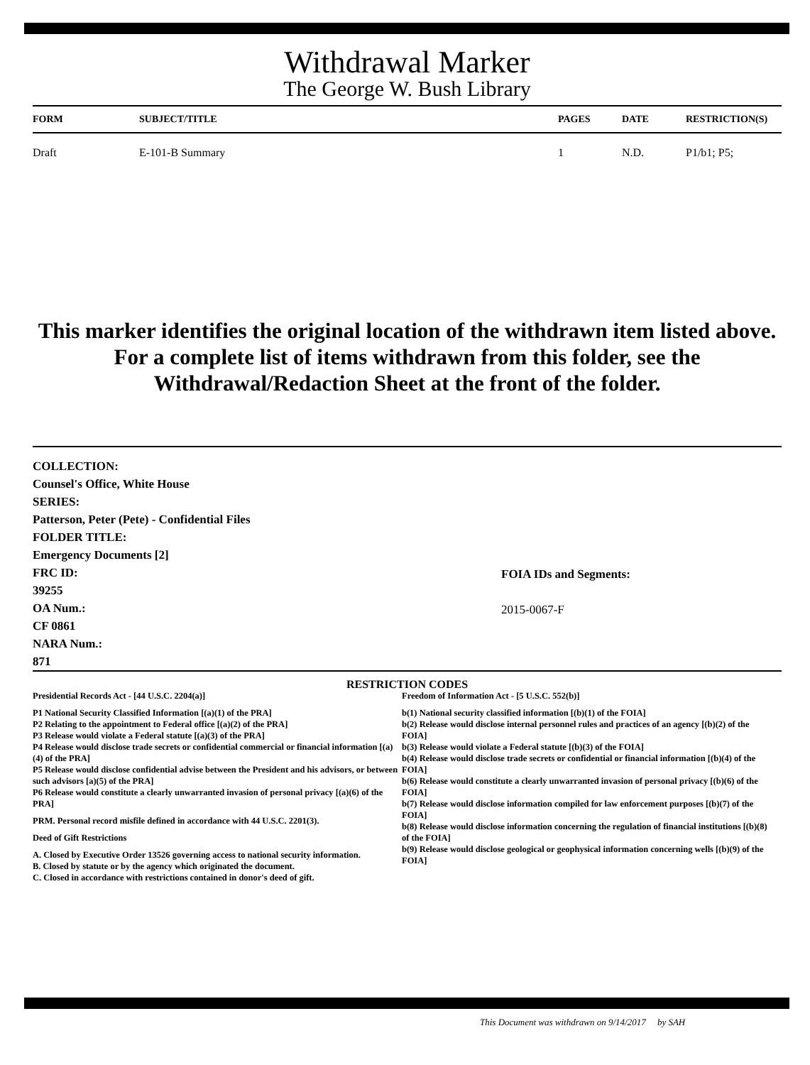Withdrawal Marker
The George W. Bush Library
| FORM | SUBJECT/TITLE | PAGES | DATE | RESTRICTION(S) |
| --- | --- | --- | --- | --- |
| Draft | E-101-B Summary | 1 | N.D. | P1/b1; P5; |
This marker identifies the original location of the withdrawn item listed above.
For a complete list of items withdrawn from this folder, see the
Withdrawal/Redaction Sheet at the front of the folder.
COLLECTION:
Counsel's Office, White House
SERIES:
Patterson, Peter (Pete) - Confidential Files
FOLDER TITLE:
Emergency Documents [2]
FRC ID:
39255
OA Num.:
CF 0861
NARA Num.:
871
FOIA IDs and Segments:
2015-0067-F
RESTRICTION CODES
Presidential Records Act - [44 U.S.C. 2204(a)]
P1 National Security Classified Information [(a)(1) of the PRA]
P2 Relating to the appointment to Federal office [(a)(2) of the PRA]
P3 Release would violate a Federal statute [(a)(3) of the PRA]
P4 Release would disclose trade secrets or confidential commercial or financial information [(a)(4) of the PRA]
P5 Release would disclose confidential advise between the President and his advisors, or between such advisors [a)(5) of the PRA]
P6 Release would constitute a clearly unwarranted invasion of personal privacy [(a)(6) of the PRA]
PRM. Personal record misfile defined in accordance with 44 U.S.C. 2201(3).
Deed of Gift Restrictions
A. Closed by Executive Order 13526 governing access to national security information.
B. Closed by statute or by the agency which originated the document.
C. Closed in accordance with restrictions contained in donor's deed of gift.
Freedom of Information Act - [5 U.S.C. 552(b)]
b(1) National security classified information [(b)(1) of the FOIA]
b(2) Release would disclose internal personnel rules and practices of an agency [(b)(2) of the FOIA]
b(3) Release would violate a Federal statute [(b)(3) of the FOIA]
b(4) Release would disclose trade secrets or confidential or financial information [(b)(4) of the FOIA]
b(6) Release would constitute a clearly unwarranted invasion of personal privacy [(b)(6) of the FOIA]
b(7) Release would disclose information compiled for law enforcement purposes [(b)(7) of the FOIA]
b(8) Release would disclose information concerning the regulation of financial institutions [(b)(8) of the FOIA]
b(9) Release would disclose geological or geophysical information concerning wells [(b)(9) of the FOIA]
This Document was withdrawn on 9/14/2017 by SAH